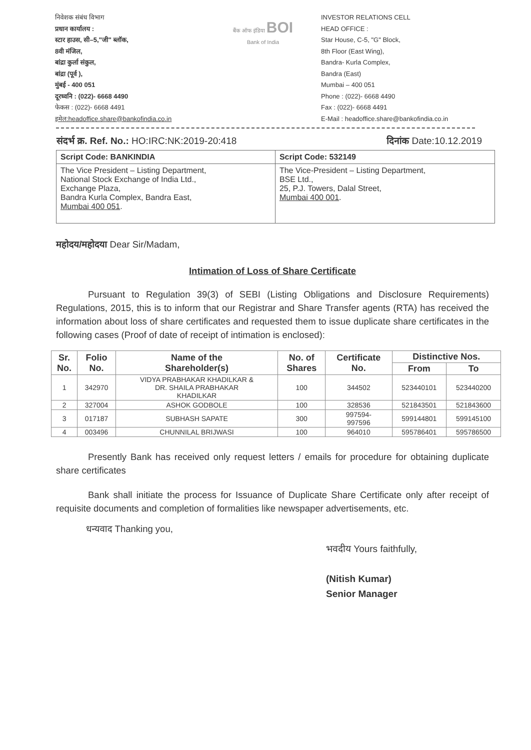निवेशक संबंध विभाग
प्रधान कार्यालय :
स्टार हाउस, सी–5,"जी" ब्लॉक,
8वी मंजिल,
बांद्रा कुर्ला संकुल,
बांद्रा (पूर्व ),
मुंबई - 400 051
दूरध्वनि : (022)- 6668 4490
फेकस : (022)- 6668 4491
इमेल:headoffice.share@bankofindia.co.in
बैंक ऑफ इंडिया BOI
Bank of India
INVESTOR RELATIONS CELL
HEAD OFFICE :
Star House, C-5, "G" Block,
8th Floor (East Wing),
Bandra- Kurla Complex,
Bandra (East)
Mumbai – 400 051
Phone : (022)- 6668 4490
Fax : (022)- 6668 4491
E-Mail : headoffice.share@bankofindia.co.in
संदर्भ क्र. Ref. No.: HO:IRC:NK:2019-20:418
दिनांक Date:10.12.2019
| Script Code: BANKINDIA | Script Code: 532149 |
| --- | --- |
| The Vice President – Listing Department, National Stock Exchange of India Ltd., Exchange Plaza, Bandra Kurla Complex, Bandra East, Mumbai 400 051 . | The Vice-President – Listing Department, BSE Ltd., 25, P.J. Towers, Dalal Street, Mumbai 400 001 . |
महोदय/महोदया Dear Sir/Madam,
Intimation of Loss of Share Certificate
Pursuant to Regulation 39(3) of SEBI (Listing Obligations and Disclosure Requirements) Regulations, 2015, this is to inform that our Registrar and Share Transfer agents (RTA) has received the information about loss of share certificates and requested them to issue duplicate share certificates in the following cases (Proof of date of receipt of intimation is enclosed):
| Sr. No. | Folio No. | Name of the Shareholder(s) | No. of Shares | Certificate No. | Distinctive Nos. | |
| --- | --- | --- | --- | --- | --- | --- |
| | | | | | From | To |
| 1 | 342970 | VIDYA PRABHAKAR KHADILKAR & DR. SHAILA PRABHAKAR KHADILKAR | 100 | 344502 | 523440101 | 523440200 |
| 2 | 327004 | ASHOK GODBOLE | 100 | 328536 | 521843501 | 521843600 |
| 3 | 017187 | SUBHASH SAPATE | 300 | 997594- 997596 | 599144801 | 599145100 |
| 4 | 003496 | CHUNNILAL BRIJWASI | 100 | 964010 | 595786401 | 595786500 |
Presently Bank has received only request letters / emails for procedure for obtaining duplicate share certificates
Bank shall initiate the process for Issuance of Duplicate Share Certificate only after receipt of requisite documents and completion of formalities like newspaper advertisements, etc.
धन्यवाद Thanking you,
भवदीय Yours faithfully,
(Nitish Kumar)
Senior Manager